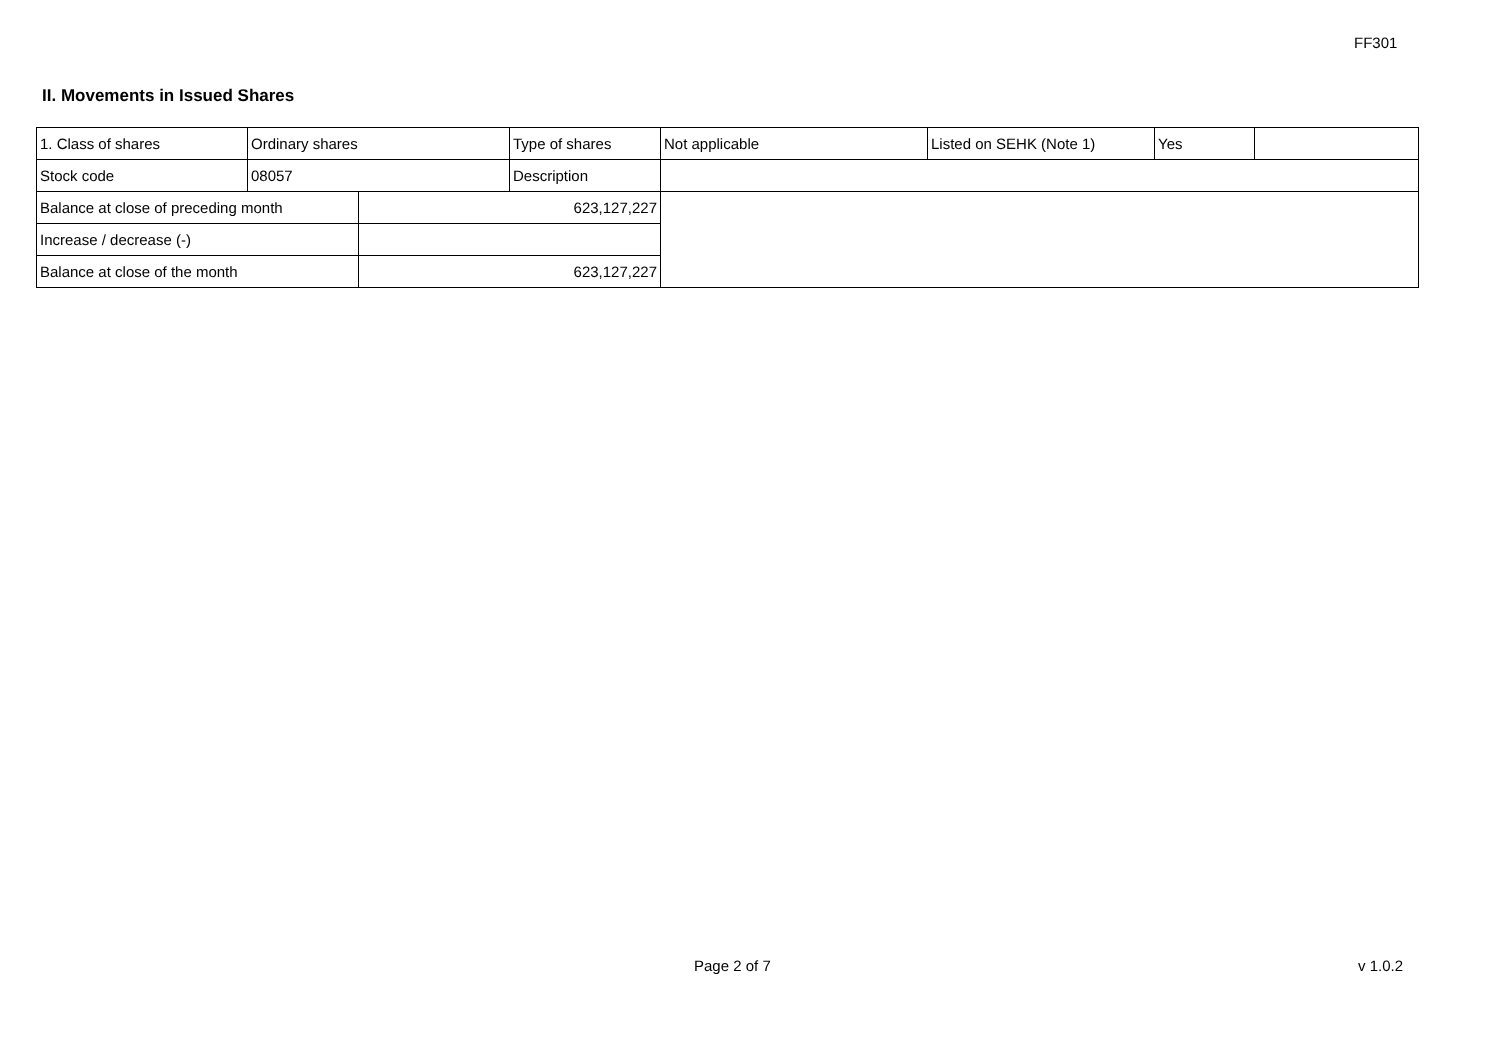FF301
II. Movements in Issued Shares
| 1. Class of shares | Ordinary shares | | Type of shares | Not applicable | Listed on SEHK (Note 1) | Yes | |
| Stock code | 08057 | | Description | | | | |
| Balance at close of preceding month | | 623,127,227 | | | | | |
| Increase / decrease (-) | | | | | | | |
| Balance at close of the month | | 623,127,227 | | | | | |
Page 2 of 7 v 1.0.2